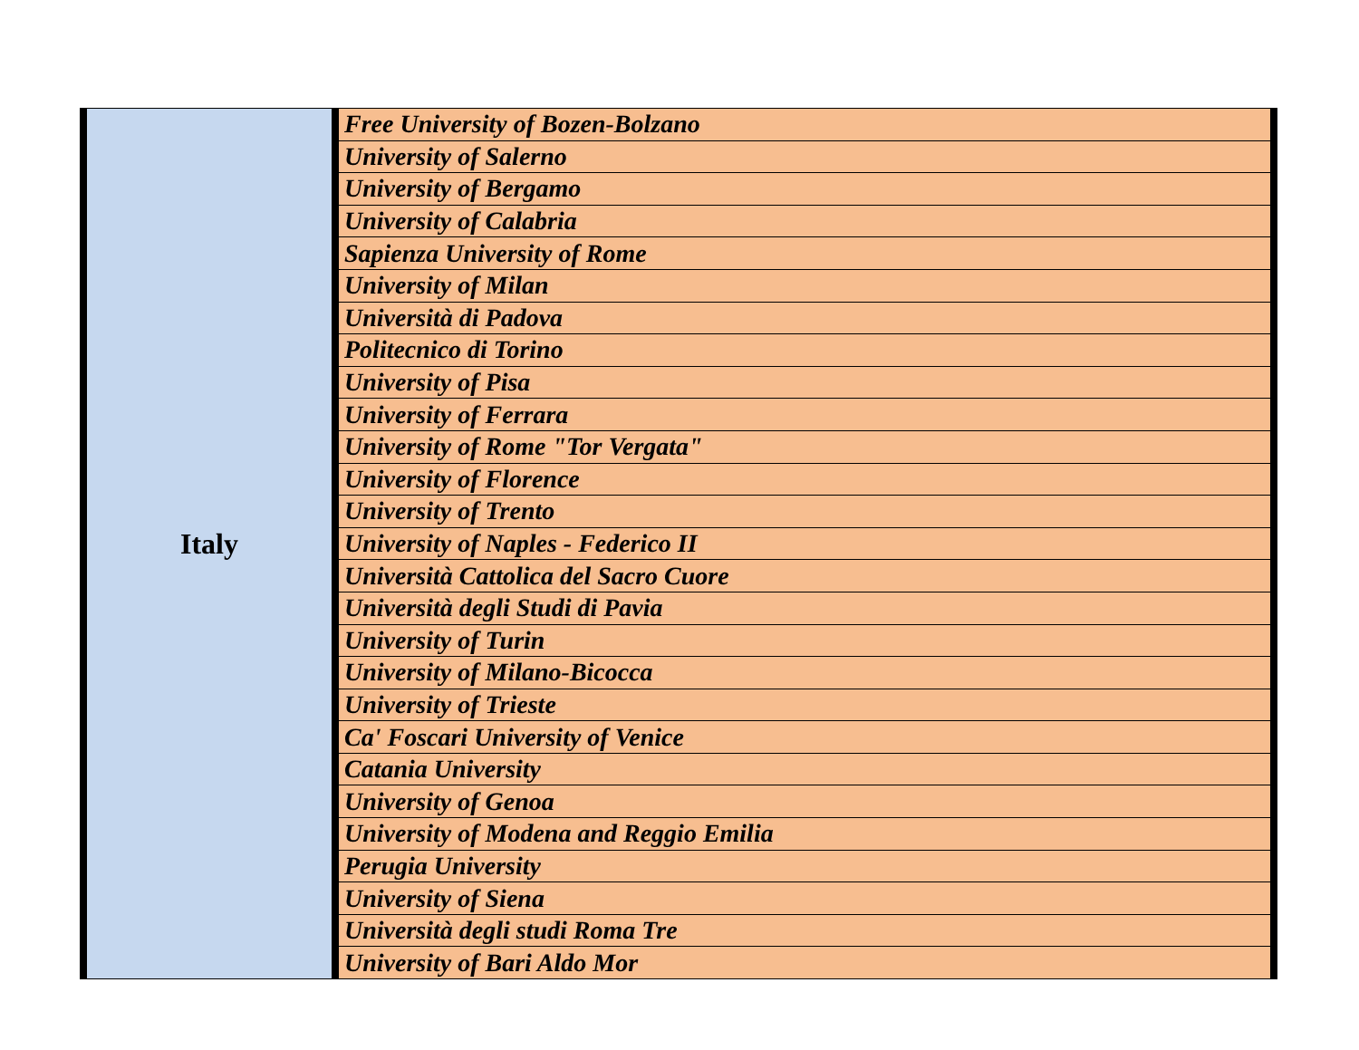| Italy | Free University of Bozen-Bolzano |
| | University of Salerno |
| | University of Bergamo |
| | University of Calabria |
| | Sapienza University of Rome |
| | University of Milan |
| | Università di Padova |
| | Politecnico di Torino |
| | University of Pisa |
| | University of Ferrara |
| | University of Rome "Tor Vergata" |
| | University of Florence |
| | University of Trento |
| | University of Naples - Federico II |
| | Università Cattolica del Sacro Cuore |
| | Università degli Studi di Pavia |
| | University of Turin |
| | University of Milano-Bicocca |
| | University of Trieste |
| | Ca' Foscari University of Venice |
| | Catania University |
| | University of Genoa |
| | University of Modena and Reggio Emilia |
| | Perugia University |
| | University of Siena |
| | Università degli studi Roma Tre |
| | University of Bari Aldo Mor |